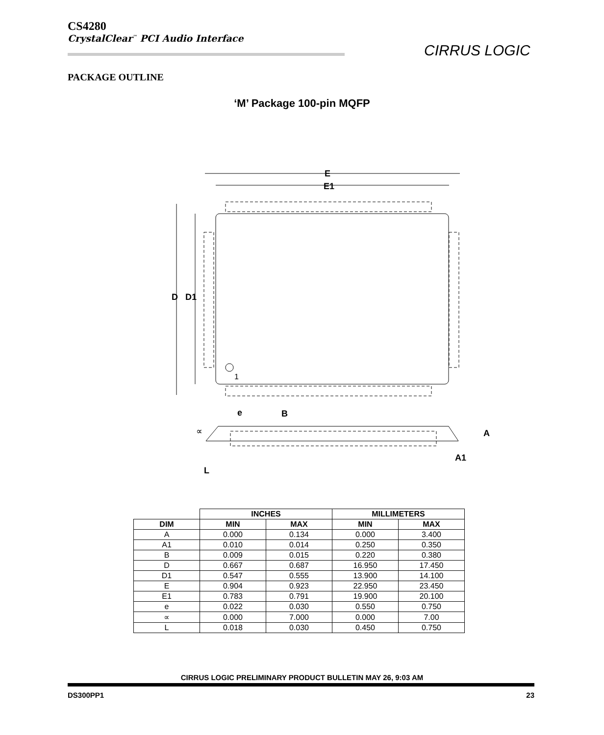CS4280
CrystalClear<sup>™</sup> PCI Audio Interface
CIRRUS LOGIC
PACKAGE OUTLINE
‘M’ Package 100-pin MQFP
E
E1
D
D1
1
e
B
∝
A
A1
L
| | INCHES | | MILLIMETERS | |
| --- | --- | --- | --- | --- |
| DIM | MIN | MAX | MIN | MAX |
| A | 0.000 | 0.134 | 0.000 | 3.400 |
| A1 | 0.010 | 0.014 | 0.250 | 0.350 |
| B | 0.009 | 0.015 | 0.220 | 0.380 |
| D | 0.667 | 0.687 | 16.950 | 17.450 |
| D1 | 0.547 | 0.555 | 13.900 | 14.100 |
| E | 0.904 | 0.923 | 22.950 | 23.450 |
| E1 | 0.783 | 0.791 | 19.900 | 20.100 |
| e | 0.022 | 0.030 | 0.550 | 0.750 |
| ∝ | 0.000 | 7.000 | 0.000 | 7.00 |
| L | 0.018 | 0.030 | 0.450 | 0.750 |
CIRRUS LOGIC PRELIMINARY PRODUCT BULLETIN MAY 26, 9:03 AM
DS300PP1 23